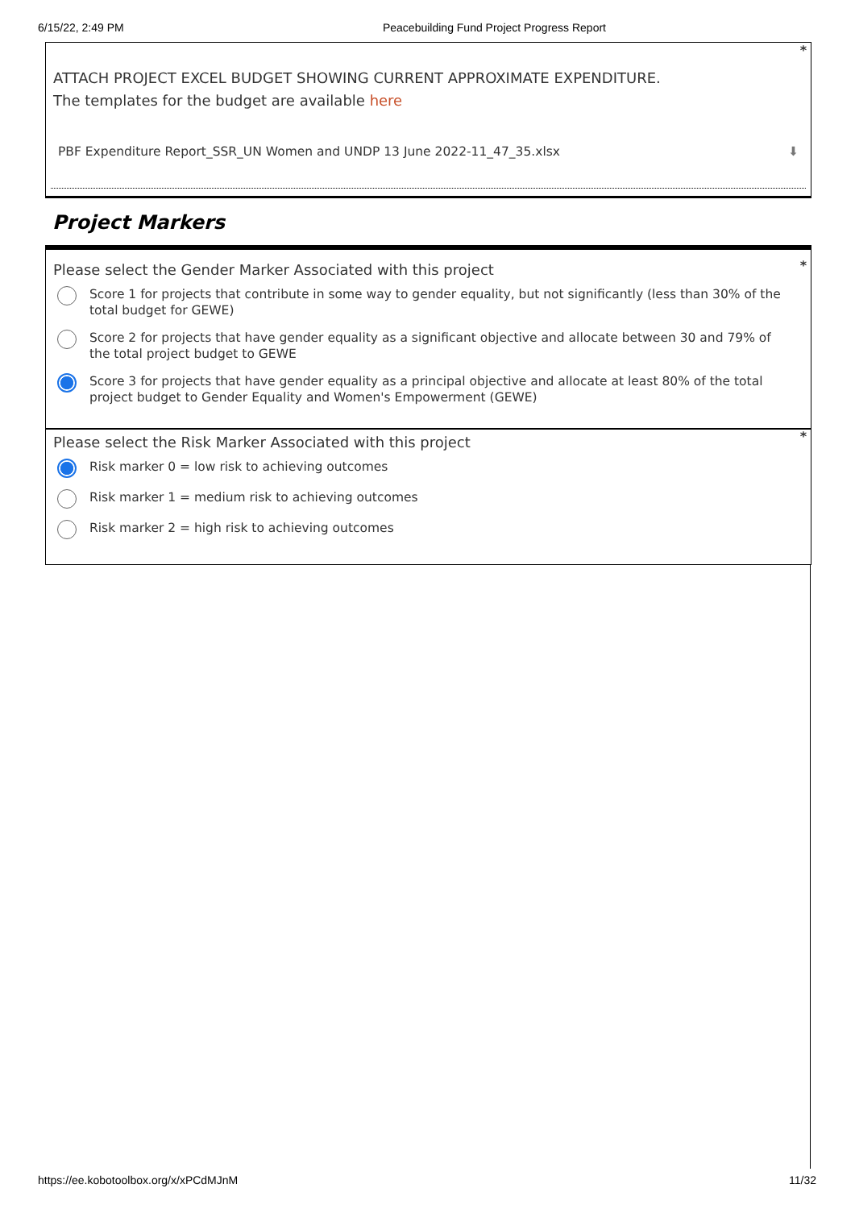6/15/22, 2:49 PM Peacebuilding Fund Project Progress Report
*
ATTACH PROJECT EXCEL BUDGET SHOWING CURRENT APPROXIMATE EXPENDITURE.
The templates for the budget are available here
PBF Expenditure Report_SSR_UN Women and UNDP 13 June 2022-11_47_35.xlsx ⬇
Project Markers
*
Please select the Gender Marker Associated with this project
Score 1 for projects that contribute in some way to gender equality, but not significantly (less than 30% of the total budget for GEWE)
Score 2 for projects that have gender equality as a significant objective and allocate between 30 and 79% of the total project budget to GEWE
Score 3 for projects that have gender equality as a principal objective and allocate at least 80% of the total project budget to Gender Equality and Women's Empowerment (GEWE)
*
Please select the Risk Marker Associated with this project
Risk marker 0 = low risk to achieving outcomes
Risk marker 1 = medium risk to achieving outcomes
Risk marker 2 = high risk to achieving outcomes
https://ee.kobotoolbox.org/x/xPCdMJnM 11/32